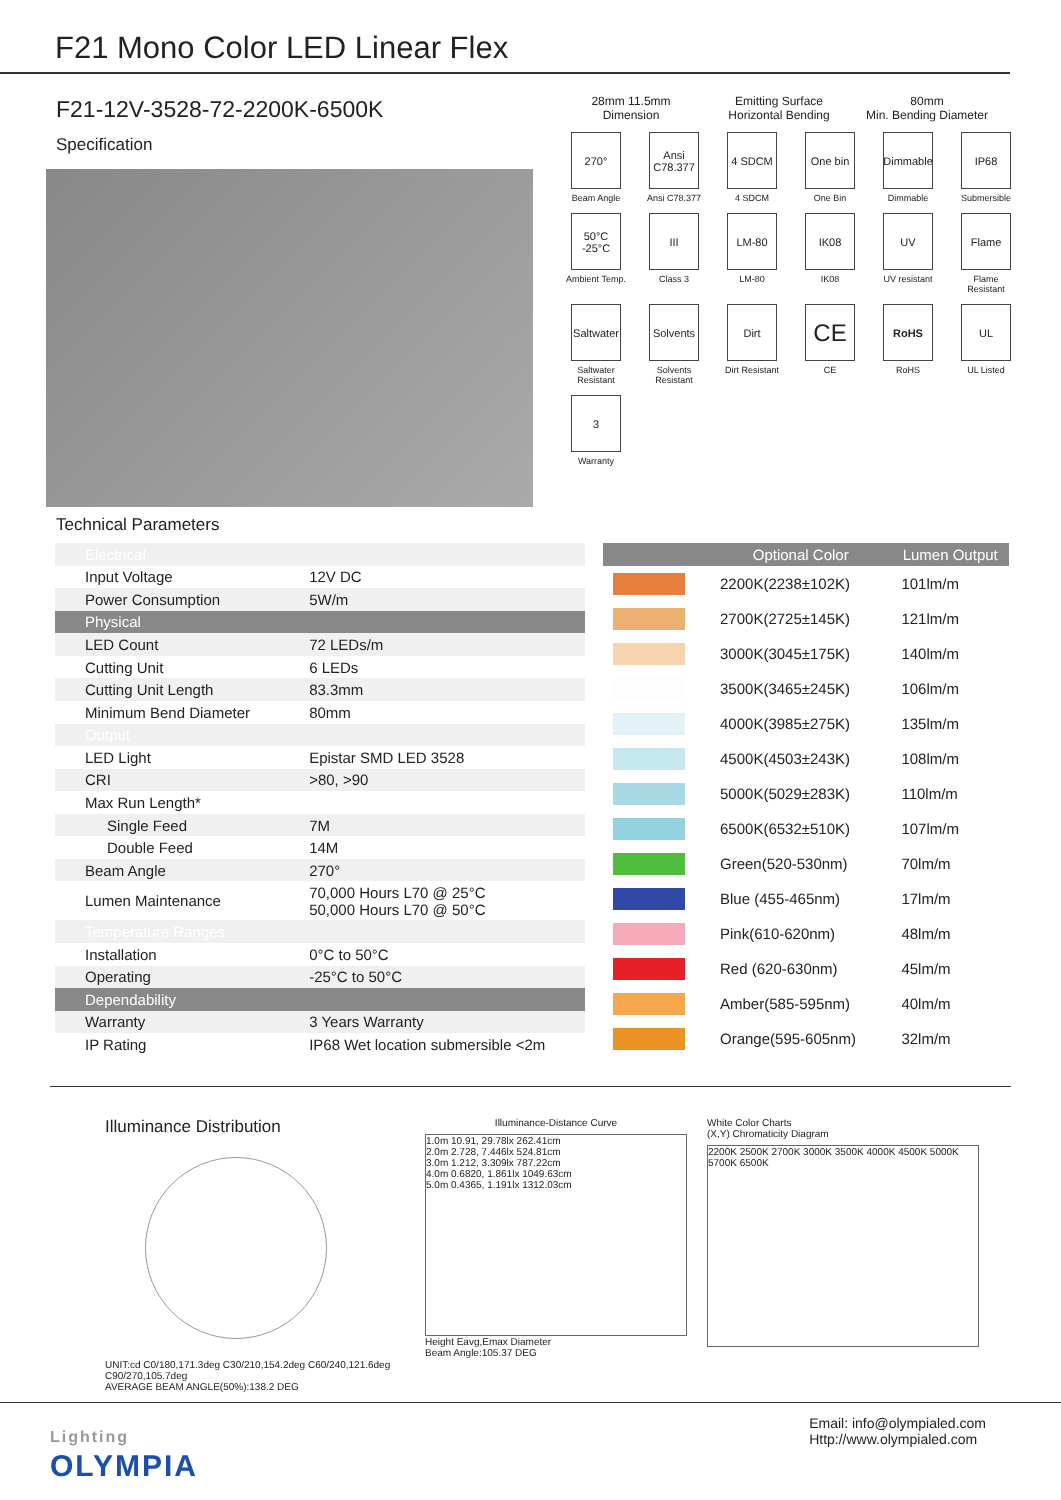F21 Mono Color LED Linear Flex
F21-12V-3528-72-2200K-6500K
Specification
28mm 11.5mm
Dimension
Emitting Surface
Horizontal Bending
80mm
Min. Bending Diameter
270°
Beam Angle
Ansi C78.377
Ansi C78.377
4 SDCM
4 SDCM
One bin
One Bin
Dimmable
Dimmable
IP68
Submersible
50°C -25°C
Ambient Temp.
III
Class 3
LM-80
LM-80
IK08
IK08
UV
UV resistant
Flame
Flame Resistant
Saltwater
Saltwater Resistant
Solvents
Solvents Resistant
Dirt
Dirt Resistant
CE
CE
RoHS
RoHS
UL
UL Listed
3
Warranty
Technical Parameters
| Electrical | |
| Input Voltage | 12V DC |
| Power Consumption | 5W/m |
| Physical | |
| LED Count | 72 LEDs/m |
| Cutting Unit | 6 LEDs |
| Cutting Unit Length | 83.3mm |
| Minimum Bend Diameter | 80mm |
| Output | |
| LED Light | Epistar SMD LED 3528 |
| CRI | >80, >90 |
| Max Run Length* | |
| Single Feed | 7M |
| Double Feed | 14M |
| Beam Angle | 270° |
| Lumen Maintenance | 70,000 Hours L70 @ 25°C 50,000 Hours L70 @ 50°C |
| Temperature Ranges | |
| Installation | 0°C to 50°C |
| Operating | -25°C to 50°C |
| Dependability | |
| Warranty | 3 Years Warranty |
| IP Rating | IP68 Wet location submersible <2m |
| | Optional Color | Lumen Output |
| --- | --- | --- |
| | 2200K(2238±102K) | 101lm/m |
| | 2700K(2725±145K) | 121lm/m |
| | 3000K(3045±175K) | 140lm/m |
| | 3500K(3465±245K) | 106lm/m |
| | 4000K(3985±275K) | 135lm/m |
| | 4500K(4503±243K) | 108lm/m |
| | 5000K(5029±283K) | 110lm/m |
| | 6500K(6532±510K) | 107lm/m |
| | Green(520-530nm) | 70lm/m |
| | Blue (455-465nm) | 17lm/m |
| | Pink(610-620nm) | 48lm/m |
| | Red (620-630nm) | 45lm/m |
| | Amber(585-595nm) | 40lm/m |
| | Orange(595-605nm) | 32lm/m |
Illuminance Distribution
UNIT:cd C0/180,171.3deg C30/210,154.2deg C60/240,121.6deg C90/270,105.7deg
AVERAGE BEAM ANGLE(50%):138.2 DEG
Illuminance-Distance Curve
1.0m 10.91, 29.78lx 262.41cm
2.0m 2.728, 7.446lx 524.81cm
3.0m 1.212, 3.309lx 787.22cm
4.0m 0.6820, 1.861lx 1049.63cm
5.0m 0.4365, 1.191lx 1312.03cm
Height Eavg,Emax Diameter
Beam Angle:105.37 DEG
White Color Charts
(X,Y) Chromaticity Diagram
2200K 2500K 2700K 3000K 3500K 4000K 4500K 5000K 5700K 6500K
Lighting
OLYMPIA
Email: info@olympialed.com
Http://www.olympialed.com